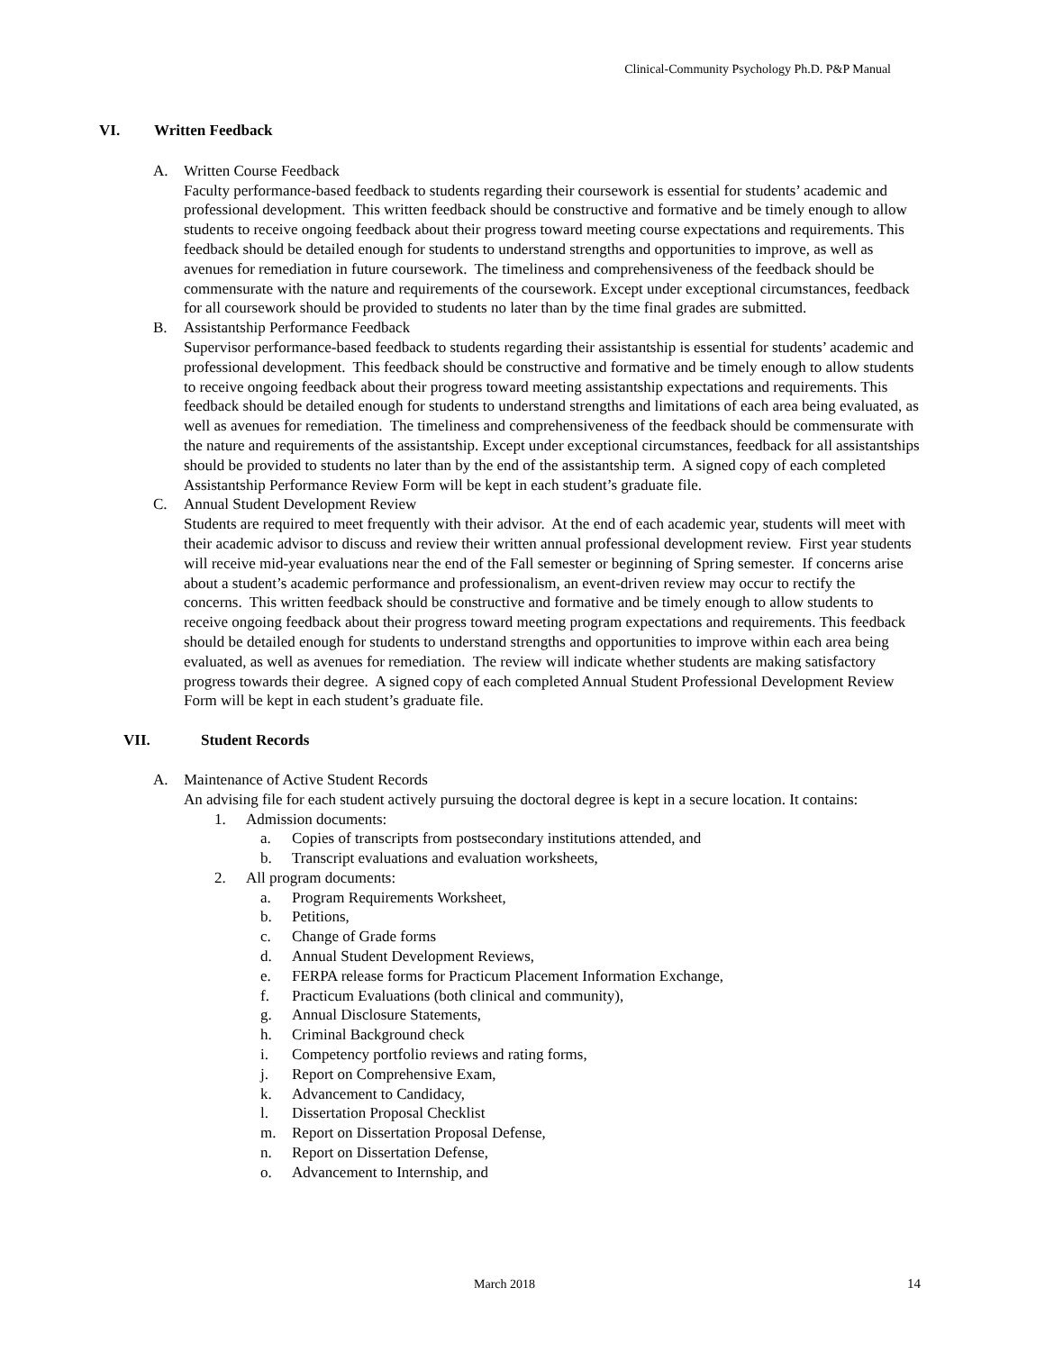Clinical-Community Psychology Ph.D. P&P Manual
VI. Written Feedback
A. Written Course Feedback
Faculty performance-based feedback to students regarding their coursework is essential for students’ academic and professional development. This written feedback should be constructive and formative and be timely enough to allow students to receive ongoing feedback about their progress toward meeting course expectations and requirements. This feedback should be detailed enough for students to understand strengths and opportunities to improve, as well as avenues for remediation in future coursework. The timeliness and comprehensiveness of the feedback should be commensurate with the nature and requirements of the coursework. Except under exceptional circumstances, feedback for all coursework should be provided to students no later than by the time final grades are submitted.
B. Assistantship Performance Feedback
Supervisor performance-based feedback to students regarding their assistantship is essential for students’ academic and professional development. This feedback should be constructive and formative and be timely enough to allow students to receive ongoing feedback about their progress toward meeting assistantship expectations and requirements. This feedback should be detailed enough for students to understand strengths and limitations of each area being evaluated, as well as avenues for remediation. The timeliness and comprehensiveness of the feedback should be commensurate with the nature and requirements of the assistantship. Except under exceptional circumstances, feedback for all assistantships should be provided to students no later than by the end of the assistantship term. A signed copy of each completed Assistantship Performance Review Form will be kept in each student’s graduate file.
C. Annual Student Development Review
Students are required to meet frequently with their advisor. At the end of each academic year, students will meet with their academic advisor to discuss and review their written annual professional development review. First year students will receive mid-year evaluations near the end of the Fall semester or beginning of Spring semester. If concerns arise about a student’s academic performance and professionalism, an event-driven review may occur to rectify the concerns. This written feedback should be constructive and formative and be timely enough to allow students to receive ongoing feedback about their progress toward meeting program expectations and requirements. This feedback should be detailed enough for students to understand strengths and opportunities to improve within each area being evaluated, as well as avenues for remediation. The review will indicate whether students are making satisfactory progress towards their degree. A signed copy of each completed Annual Student Professional Development Review Form will be kept in each student’s graduate file.
VII. Student Records
A. Maintenance of Active Student Records
An advising file for each student actively pursuing the doctoral degree is kept in a secure location. It contains:
1. Admission documents:
a. Copies of transcripts from postsecondary institutions attended, and
b. Transcript evaluations and evaluation worksheets,
2. All program documents:
a. Program Requirements Worksheet,
b. Petitions,
c. Change of Grade forms
d. Annual Student Development Reviews,
e. FERPA release forms for Practicum Placement Information Exchange,
f. Practicum Evaluations (both clinical and community),
g. Annual Disclosure Statements,
h. Criminal Background check
i. Competency portfolio reviews and rating forms,
j. Report on Comprehensive Exam,
k. Advancement to Candidacy,
l. Dissertation Proposal Checklist
m. Report on Dissertation Proposal Defense,
n. Report on Dissertation Defense,
o. Advancement to Internship, and
March 2018 14